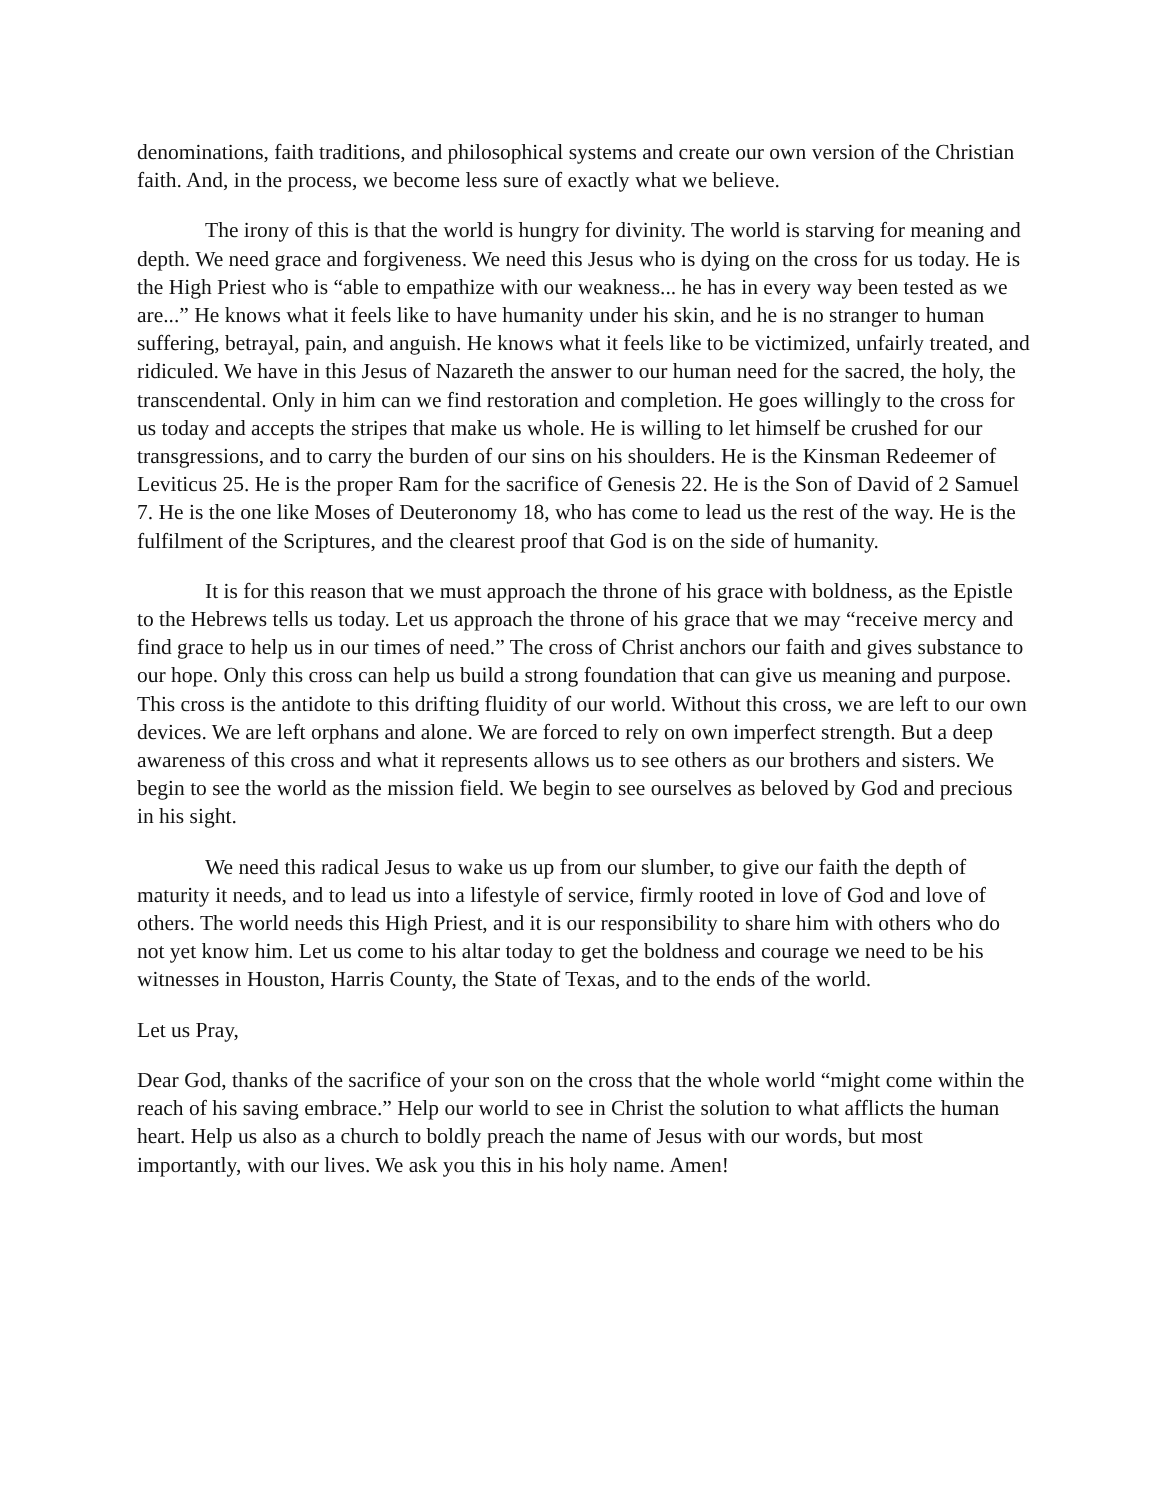denominations, faith traditions, and philosophical systems and create our own version of the Christian faith. And, in the process, we become less sure of exactly what we believe.
The irony of this is that the world is hungry for divinity. The world is starving for meaning and depth. We need grace and forgiveness. We need this Jesus who is dying on the cross for us today. He is the High Priest who is “able to empathize with our weakness... he has in every way been tested as we are...” He knows what it feels like to have humanity under his skin, and he is no stranger to human suffering, betrayal, pain, and anguish. He knows what it feels like to be victimized, unfairly treated, and ridiculed. We have in this Jesus of Nazareth the answer to our human need for the sacred, the holy, the transcendental. Only in him can we find restoration and completion. He goes willingly to the cross for us today and accepts the stripes that make us whole. He is willing to let himself be crushed for our transgressions, and to carry the burden of our sins on his shoulders. He is the Kinsman Redeemer of Leviticus 25. He is the proper Ram for the sacrifice of Genesis 22. He is the Son of David of 2 Samuel 7. He is the one like Moses of Deuteronomy 18, who has come to lead us the rest of the way. He is the fulfilment of the Scriptures, and the clearest proof that God is on the side of humanity.
It is for this reason that we must approach the throne of his grace with boldness, as the Epistle to the Hebrews tells us today. Let us approach the throne of his grace that we may “receive mercy and find grace to help us in our times of need.” The cross of Christ anchors our faith and gives substance to our hope. Only this cross can help us build a strong foundation that can give us meaning and purpose. This cross is the antidote to this drifting fluidity of our world. Without this cross, we are left to our own devices. We are left orphans and alone. We are forced to rely on own imperfect strength. But a deep awareness of this cross and what it represents allows us to see others as our brothers and sisters. We begin to see the world as the mission field. We begin to see ourselves as beloved by God and precious in his sight.
We need this radical Jesus to wake us up from our slumber, to give our faith the depth of maturity it needs, and to lead us into a lifestyle of service, firmly rooted in love of God and love of others. The world needs this High Priest, and it is our responsibility to share him with others who do not yet know him. Let us come to his altar today to get the boldness and courage we need to be his witnesses in Houston, Harris County, the State of Texas, and to the ends of the world.
Let us Pray,
Dear God, thanks of the sacrifice of your son on the cross that the whole world “might come within the reach of his saving embrace.” Help our world to see in Christ the solution to what afflicts the human heart. Help us also as a church to boldly preach the name of Jesus with our words, but most importantly, with our lives. We ask you this in his holy name. Amen!